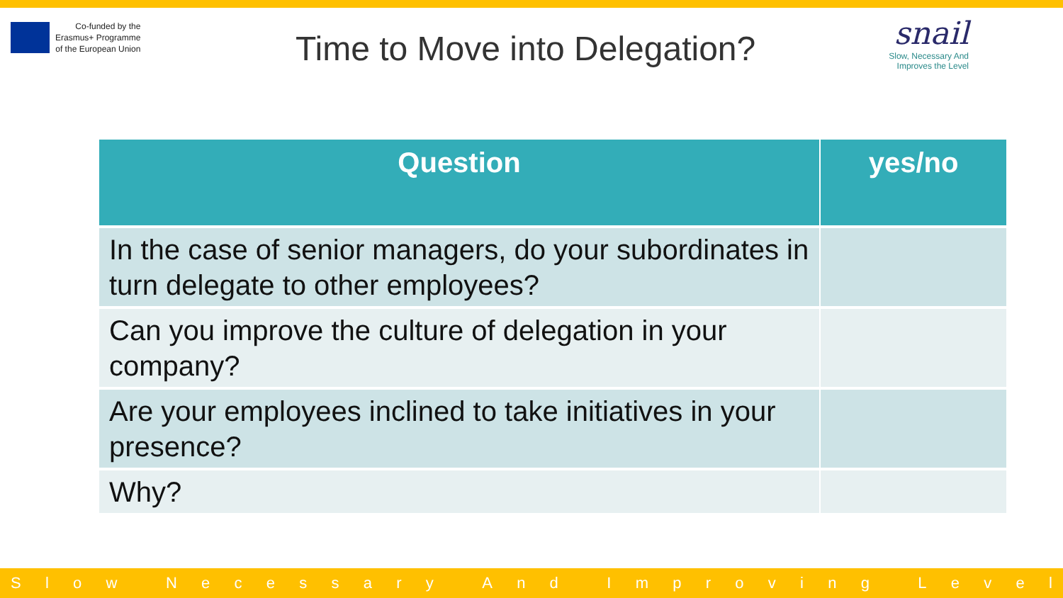Co-funded by the
Erasmus+ Programme
of the European Union
Time to Move into Delegation?
snail
Slow, Necessary And
Improves the Level
| Question | yes/no |
| --- | --- |
| In the case of senior managers, do your subordinates in turn delegate to other employees? | |
| Can you improve the culture of delegation in your company? | |
| Are your employees inclined to take initiatives in your presence? | |
| Why? | |
Slow Necessary And Improving Level